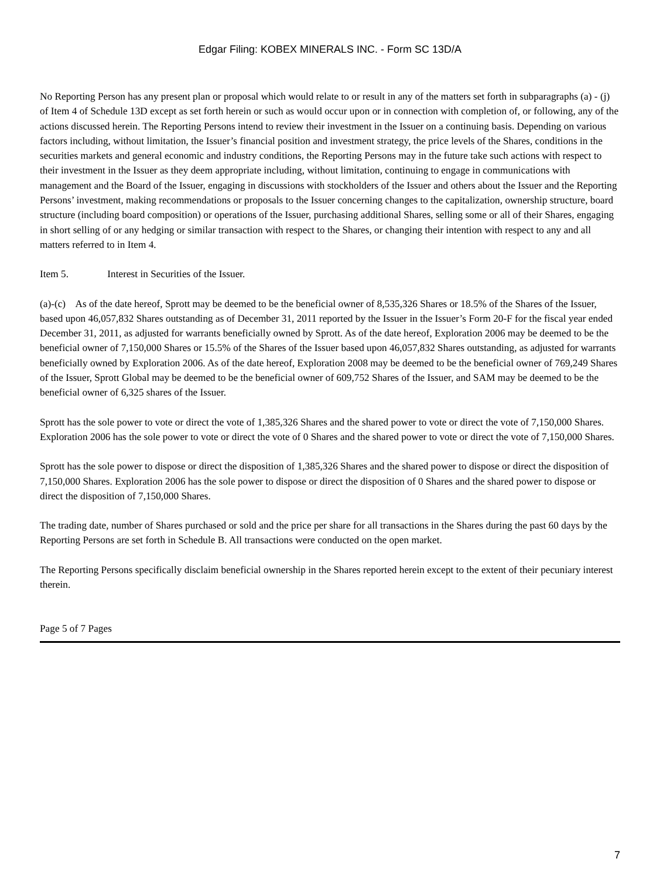Edgar Filing: KOBEX MINERALS INC. - Form SC 13D/A
No Reporting Person has any present plan or proposal which would relate to or result in any of the matters set forth in subparagraphs (a) - (j) of Item 4 of Schedule 13D except as set forth herein or such as would occur upon or in connection with completion of, or following, any of the actions discussed herein. The Reporting Persons intend to review their investment in the Issuer on a continuing basis. Depending on various factors including, without limitation, the Issuer’s financial position and investment strategy, the price levels of the Shares, conditions in the securities markets and general economic and industry conditions, the Reporting Persons may in the future take such actions with respect to their investment in the Issuer as they deem appropriate including, without limitation, continuing to engage in communications with management and the Board of the Issuer, engaging in discussions with stockholders of the Issuer and others about the Issuer and the Reporting Persons’ investment, making recommendations or proposals to the Issuer concerning changes to the capitalization, ownership structure, board structure (including board composition) or operations of the Issuer, purchasing additional Shares, selling some or all of their Shares, engaging in short selling of or any hedging or similar transaction with respect to the Shares, or changing their intention with respect to any and all matters referred to in Item 4.
Item 5. Interest in Securities of the Issuer.
(a)-(c) As of the date hereof, Sprott may be deemed to be the beneficial owner of 8,535,326 Shares or 18.5% of the Shares of the Issuer, based upon 46,057,832 Shares outstanding as of December 31, 2011 reported by the Issuer in the Issuer’s Form 20-F for the fiscal year ended December 31, 2011, as adjusted for warrants beneficially owned by Sprott. As of the date hereof, Exploration 2006 may be deemed to be the beneficial owner of 7,150,000 Shares or 15.5% of the Shares of the Issuer based upon 46,057,832 Shares outstanding, as adjusted for warrants beneficially owned by Exploration 2006. As of the date hereof, Exploration 2008 may be deemed to be the beneficial owner of 769,249 Shares of the Issuer, Sprott Global may be deemed to be the beneficial owner of 609,752 Shares of the Issuer, and SAM may be deemed to be the beneficial owner of 6,325 shares of the Issuer.
Sprott has the sole power to vote or direct the vote of 1,385,326 Shares and the shared power to vote or direct the vote of 7,150,000 Shares. Exploration 2006 has the sole power to vote or direct the vote of 0 Shares and the shared power to vote or direct the vote of 7,150,000 Shares.
Sprott has the sole power to dispose or direct the disposition of 1,385,326 Shares and the shared power to dispose or direct the disposition of 7,150,000 Shares. Exploration 2006 has the sole power to dispose or direct the disposition of 0 Shares and the shared power to dispose or direct the disposition of 7,150,000 Shares.
The trading date, number of Shares purchased or sold and the price per share for all transactions in the Shares during the past 60 days by the Reporting Persons are set forth in Schedule B. All transactions were conducted on the open market.
The Reporting Persons specifically disclaim beneficial ownership in the Shares reported herein except to the extent of their pecuniary interest therein.
Page 5 of 7 Pages
7